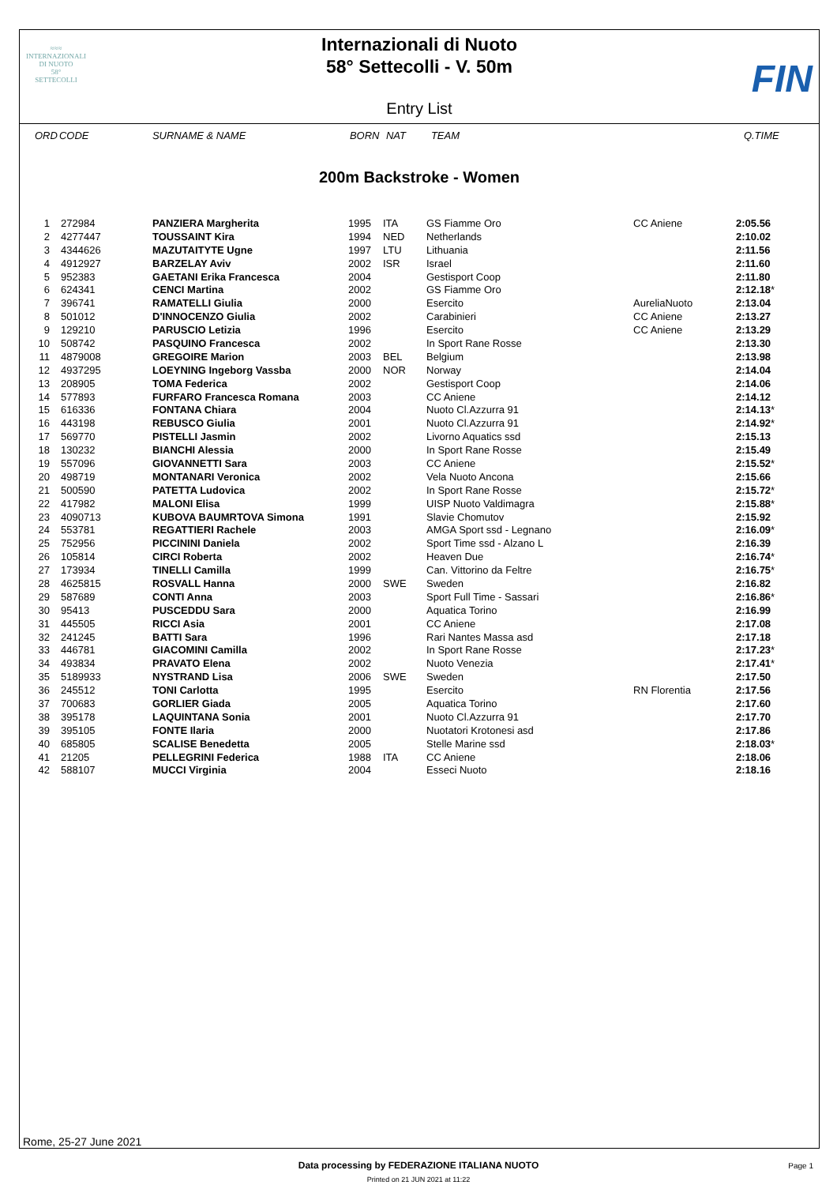≈≈≈
INTERNAZIONALI
DI NUOTO
58°
SETTECOLLI
Internazionali di Nuoto
58° Settecolli - V. 50m
Entry List
FIN
| ORD | CODE | SURNAME & NAME | BORN | NAT | TEAM | | Q.TIME | |
| --- | --- | --- | --- | --- | --- | --- | --- | --- |
200m Backstroke - Women
| 1 | 272984 | PANZIERA Margherita | 1995 | ITA | GS Fiamme Oro | CC Aniene | 2:05.56 | |
| 2 | 4277447 | TOUSSAINT Kira | 1994 | NED | Netherlands | | 2:10.02 | |
| 3 | 4344626 | MAZUTAITYTE Ugne | 1997 | LTU | Lithuania | | 2:11.56 | |
| 4 | 4912927 | BARZELAY Aviv | 2002 | ISR | Israel | | 2:11.60 | |
| 5 | 952383 | GAETANI Erika Francesca | 2004 | | Gestisport Coop | | 2:11.80 | |
| 6 | 624341 | CENCI Martina | 2002 | | GS Fiamme Oro | | 2:12.18 | * |
| 7 | 396741 | RAMATELLI Giulia | 2000 | | Esercito | AureliaNuoto | 2:13.04 | |
| 8 | 501012 | D'INNOCENZO Giulia | 2002 | | Carabinieri | CC Aniene | 2:13.27 | |
| 9 | 129210 | PARUSCIO Letizia | 1996 | | Esercito | CC Aniene | 2:13.29 | |
| 10 | 508742 | PASQUINO Francesca | 2002 | | In Sport Rane Rosse | | 2:13.30 | |
| 11 | 4879008 | GREGOIRE Marion | 2003 | BEL | Belgium | | 2:13.98 | |
| 12 | 4937295 | LOEYNING Ingeborg Vassba | 2000 | NOR | Norway | | 2:14.04 | |
| 13 | 208905 | TOMA Federica | 2002 | | Gestisport Coop | | 2:14.06 | |
| 14 | 577893 | FURFARO Francesca Romana | 2003 | | CC Aniene | | 2:14.12 | |
| 15 | 616336 | FONTANA Chiara | 2004 | | Nuoto Cl.Azzurra 91 | | 2:14.13 | * |
| 16 | 443198 | REBUSCO Giulia | 2001 | | Nuoto Cl.Azzurra 91 | | 2:14.92 | * |
| 17 | 569770 | PISTELLI Jasmin | 2002 | | Livorno Aquatics ssd | | 2:15.13 | |
| 18 | 130232 | BIANCHI Alessia | 2000 | | In Sport Rane Rosse | | 2:15.49 | |
| 19 | 557096 | GIOVANNETTI Sara | 2003 | | CC Aniene | | 2:15.52 | * |
| 20 | 498719 | MONTANARI Veronica | 2002 | | Vela Nuoto Ancona | | 2:15.66 | |
| 21 | 500590 | PATETTA Ludovica | 2002 | | In Sport Rane Rosse | | 2:15.72 | * |
| 22 | 417982 | MALONI Elisa | 1999 | | UISP Nuoto Valdimagra | | 2:15.88 | * |
| 23 | 4090713 | KUBOVA BAUMRTOVA Simona | 1991 | | Slavie Chomutov | | 2:15.92 | |
| 24 | 553781 | REGATTIERI Rachele | 2003 | | AMGA Sport ssd - Legnano | | 2:16.09 | * |
| 25 | 752956 | PICCININI Daniela | 2002 | | Sport Time ssd - Alzano L | | 2:16.39 | |
| 26 | 105814 | CIRCI Roberta | 2002 | | Heaven Due | | 2:16.74 | * |
| 27 | 173934 | TINELLI Camilla | 1999 | | Can. Vittorino da Feltre | | 2:16.75 | * |
| 28 | 4625815 | ROSVALL Hanna | 2000 | SWE | Sweden | | 2:16.82 | |
| 29 | 587689 | CONTI Anna | 2003 | | Sport Full Time - Sassari | | 2:16.86 | * |
| 30 | 95413 | PUSCEDDU Sara | 2000 | | Aquatica Torino | | 2:16.99 | |
| 31 | 445505 | RICCI Asia | 2001 | | CC Aniene | | 2:17.08 | |
| 32 | 241245 | BATTI Sara | 1996 | | Rari Nantes Massa asd | | 2:17.18 | |
| 33 | 446781 | GIACOMINI Camilla | 2002 | | In Sport Rane Rosse | | 2:17.23 | * |
| 34 | 493834 | PRAVATO Elena | 2002 | | Nuoto Venezia | | 2:17.41 | * |
| 35 | 5189933 | NYSTRAND Lisa | 2006 | SWE | Sweden | | 2:17.50 | |
| 36 | 245512 | TONI Carlotta | 1995 | | Esercito | RN Florentia | 2:17.56 | |
| 37 | 700683 | GORLIER Giada | 2005 | | Aquatica Torino | | 2:17.60 | |
| 38 | 395178 | LAQUINTANA Sonia | 2001 | | Nuoto Cl.Azzurra 91 | | 2:17.70 | |
| 39 | 395105 | FONTE Ilaria | 2000 | | Nuotatori Krotonesi asd | | 2:17.86 | |
| 40 | 685805 | SCALISE Benedetta | 2005 | | Stelle Marine ssd | | 2:18.03 | * |
| 41 | 21205 | PELLEGRINI Federica | 1988 | ITA | CC Aniene | | 2:18.06 | |
| 42 | 588107 | MUCCI Virginia | 2004 | | Esseci Nuoto | | 2:18.16 | |
Rome, 25-27 June 2021
Data processing by FEDERAZIONE ITALIANA NUOTO
Page 1
Printed on 21 JUN 2021 at 11:22